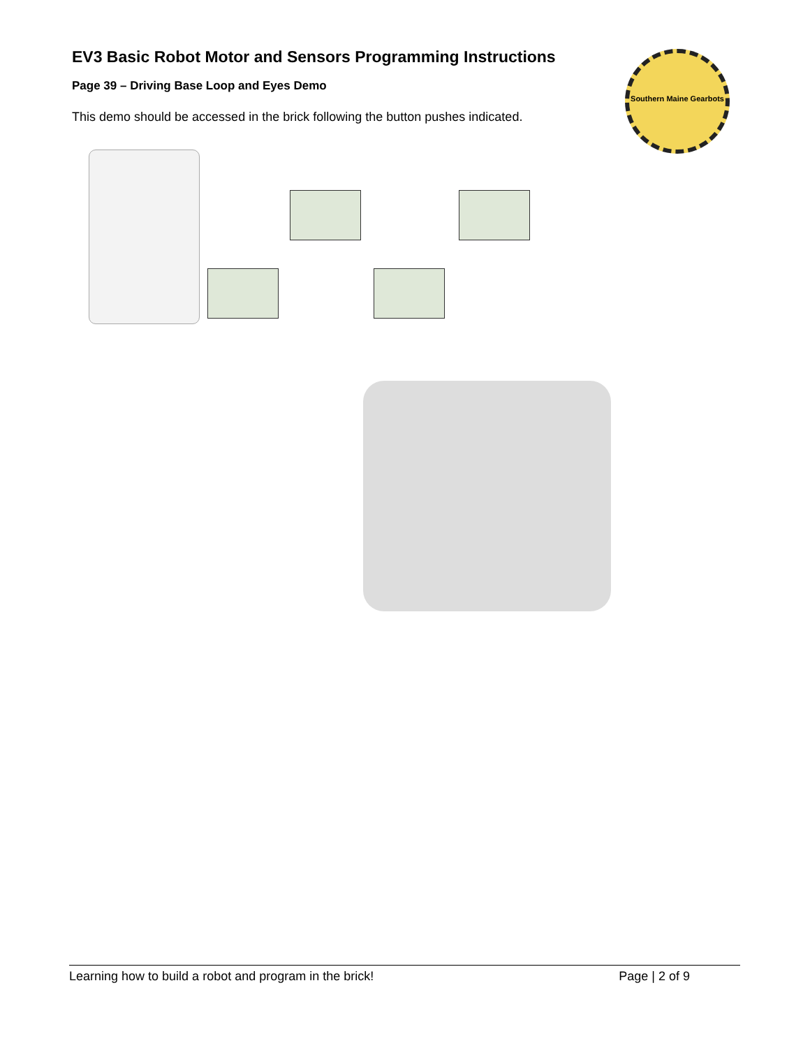EV3 Basic Robot Motor and Sensors Programming Instructions
Page 39 – Driving Base Loop and Eyes Demo
This demo should be accessed in the brick following the button pushes indicated.
Southern Maine Gearbots
Learning how to build a robot and program in the brick! Page | 2 of 9